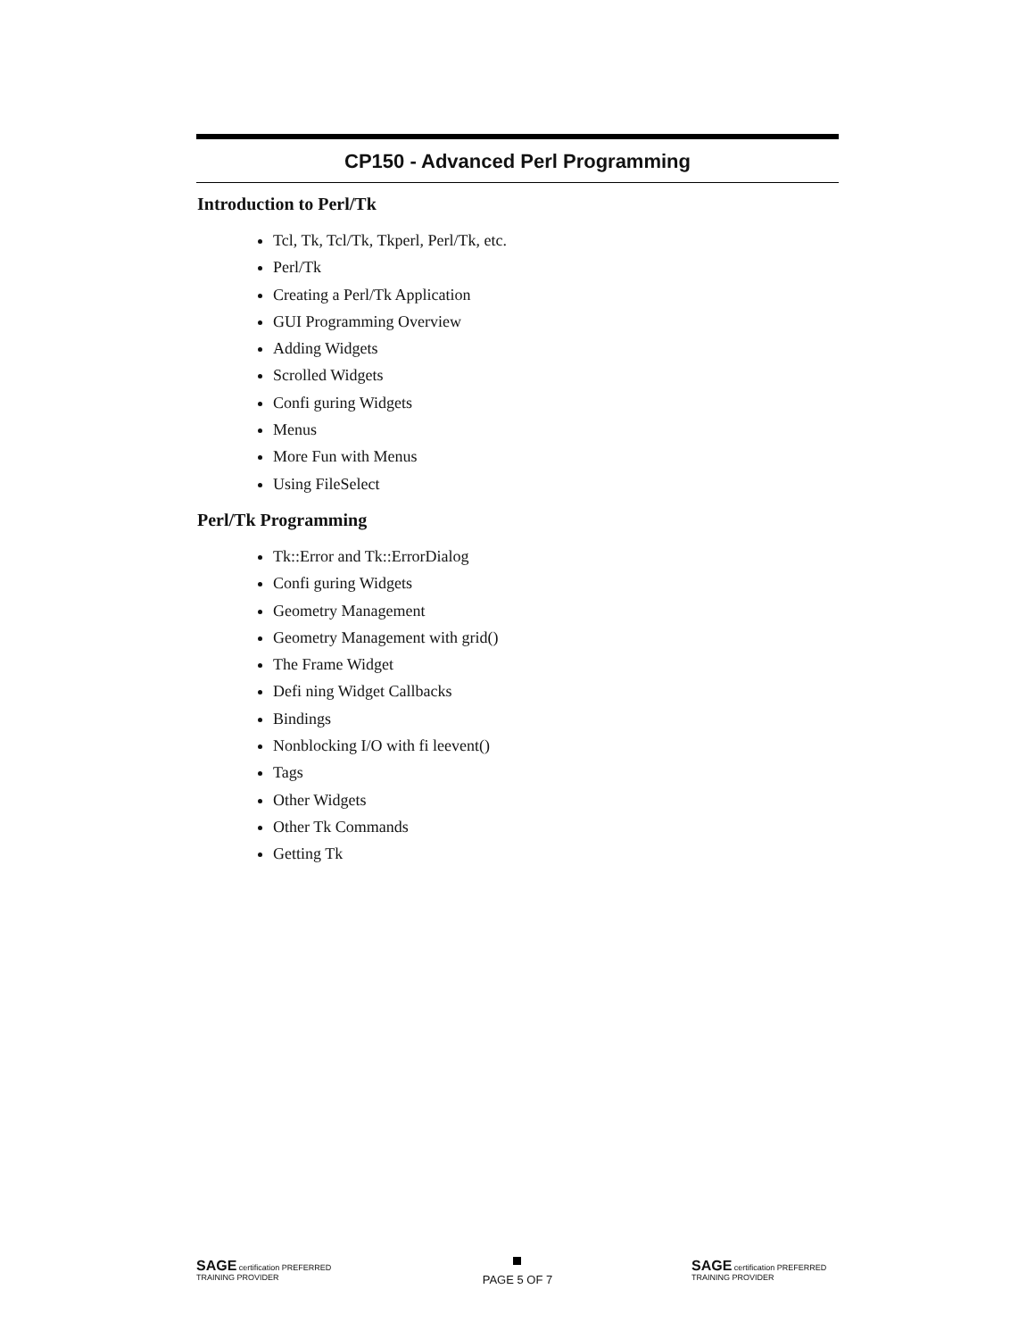CP150 - Advanced Perl Programming
Introduction to Perl/Tk
Tcl, Tk, Tcl/Tk, Tkperl, Perl/Tk, etc.
Perl/Tk
Creating a Perl/Tk Application
GUI Programming Overview
Adding Widgets
Scrolled Widgets
Confi guring Widgets
Menus
More Fun with Menus
Using FileSelect
Perl/Tk Programming
Tk::Error and Tk::ErrorDialog
Confi guring Widgets
Geometry Management
Geometry Management with grid()
The Frame Widget
Defi ning Widget Callbacks
Bindings
Nonblocking I/O with fi leevent()
Tags
Other Widgets
Other Tk Commands
Getting Tk
SAGE certification PREFERRED TRAINING PROVIDER
PAGE 5 OF 7
SAGE certification PREFERRED TRAINING PROVIDER